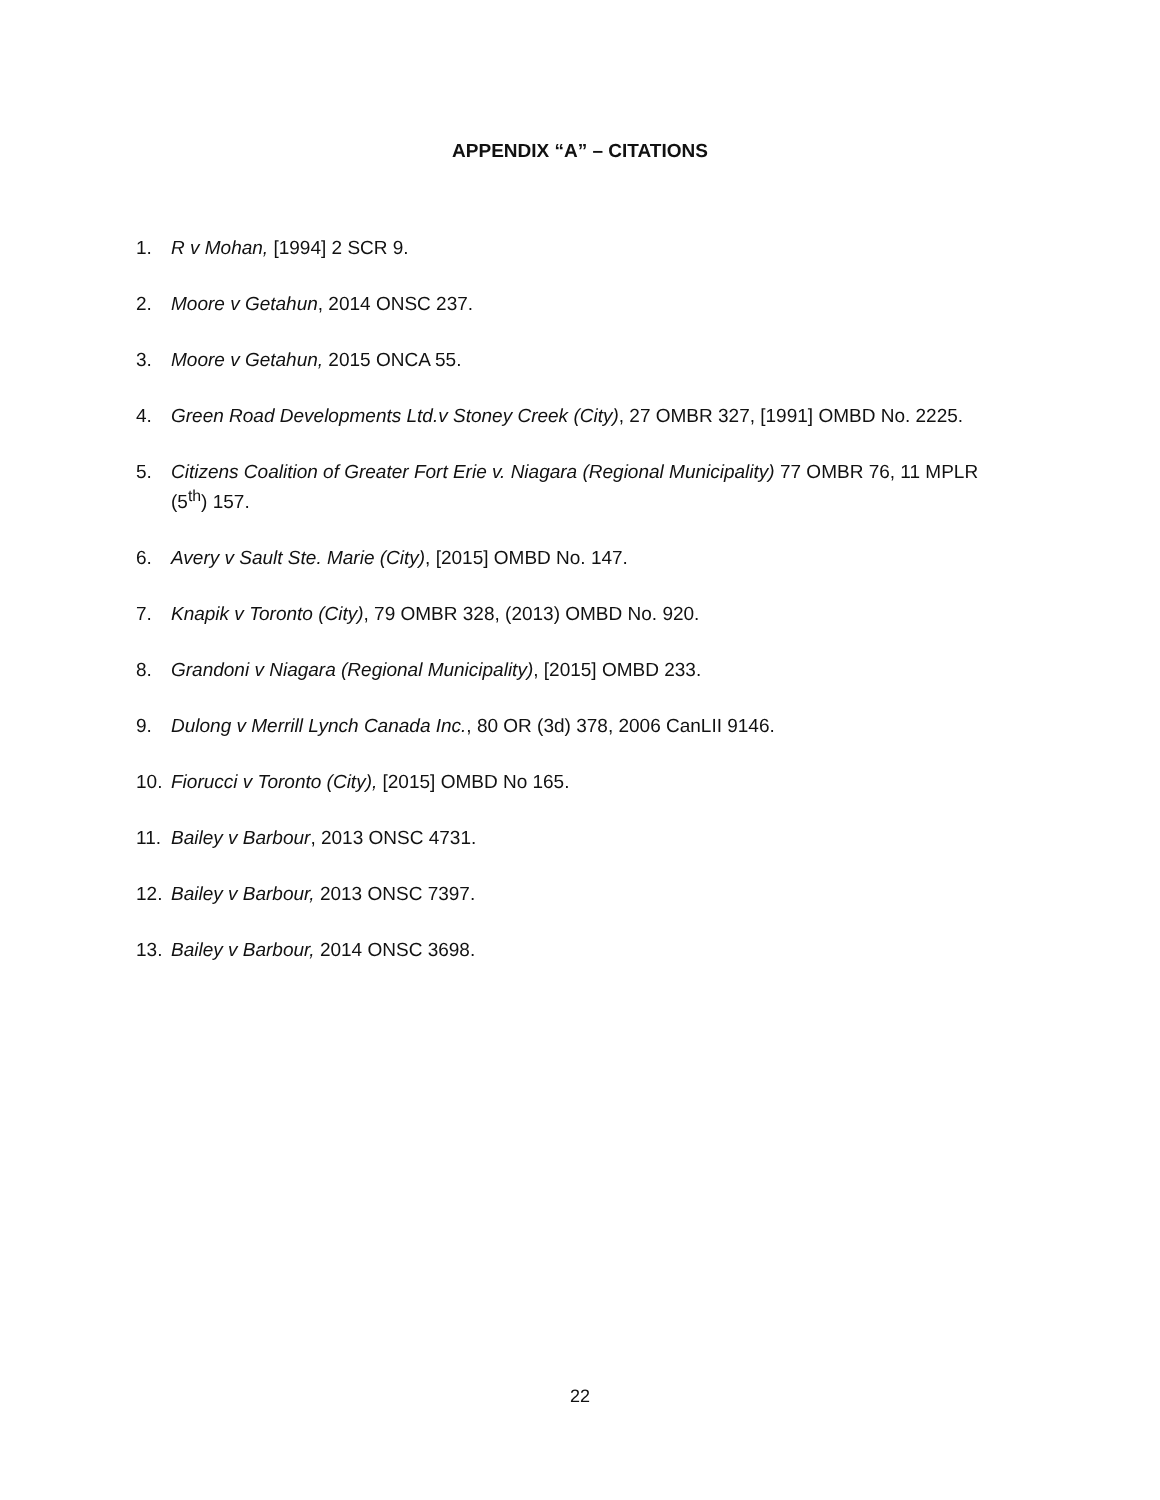APPENDIX “A” – CITATIONS
1. R v Mohan, [1994] 2 SCR 9.
2. Moore v Getahun, 2014 ONSC 237.
3. Moore v Getahun, 2015 ONCA 55.
4. Green Road Developments Ltd.v Stoney Creek (City), 27 OMBR 327, [1991] OMBD No. 2225.
5. Citizens Coalition of Greater Fort Erie v. Niagara (Regional Municipality) 77 OMBR 76, 11 MPLR (5<sup>th</sup>) 157.
6. Avery v Sault Ste. Marie (City), [2015] OMBD No. 147.
7. Knapik v Toronto (City), 79 OMBR 328, (2013) OMBD No. 920.
8. Grandoni v Niagara (Regional Municipality), [2015] OMBD 233.
9. Dulong v Merrill Lynch Canada Inc., 80 OR (3d) 378, 2006 CanLII 9146.
10. Fiorucci v Toronto (City), [2015] OMBD No 165.
11. Bailey v Barbour, 2013 ONSC 4731.
12. Bailey v Barbour, 2013 ONSC 7397.
13. Bailey v Barbour, 2014 ONSC 3698.
22